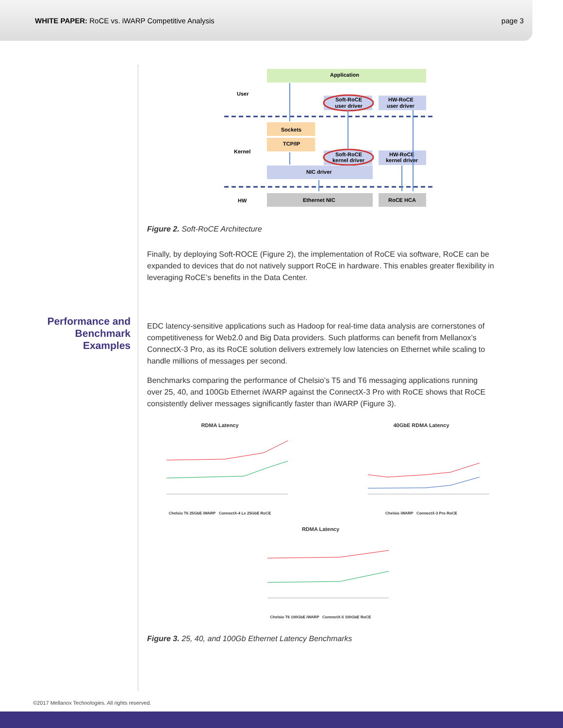WHITE PAPER: RoCE vs. iWARP Competitive Analysis
page 3
Performance and Benchmark Examples
Application
User
Kernel
HW
Soft-RoCE
user driver
HW-RoCE
user driver
Sockets
TCP/IP
Soft-RoCE
kernel driver
HW-RoCE
kernel driver
NIC driver
Ethernet NIC
RoCE HCA
Figure 2. Soft-RoCE Architecture
Finally, by deploying Soft-ROCE (Figure 2), the implementation of RoCE via software, RoCE can be expanded to devices that do not natively support RoCE in hardware. This enables greater flexibility in leveraging RoCE’s benefits in the Data Center.
EDC latency-sensitive applications such as Hadoop for real-time data analysis are cornerstones of competitiveness for Web2.0 and Big Data providers. Such platforms can benefit from Mellanox’s ConnectX-3 Pro, as its RoCE solution delivers extremely low latencies on Ethernet while scaling to handle millions of messages per second.
Benchmarks comparing the performance of Chelsio’s T5 and T6 messaging applications running over 25, 40, and 100Gb Ethernet iWARP against the ConnectX-3 Pro with RoCE shows that RoCE consistently deliver messages significantly faster than iWARP (Figure 3).
RDMA Latency
Chelsio T6 25GbE iWARP ConnectX-4 Lx 25GbE RoCE
40GbE RDMA Latency
Chelsio iWARP ConnectX-3 Pro RoCE
RDMA Latency
Chelsio T6 100GbE iWARP ConnectX-5 100GbE RoCE
Figure 3. 25, 40, and 100Gb Ethernet Latency Benchmarks
©2017 Mellanox Technologies. All rights reserved.